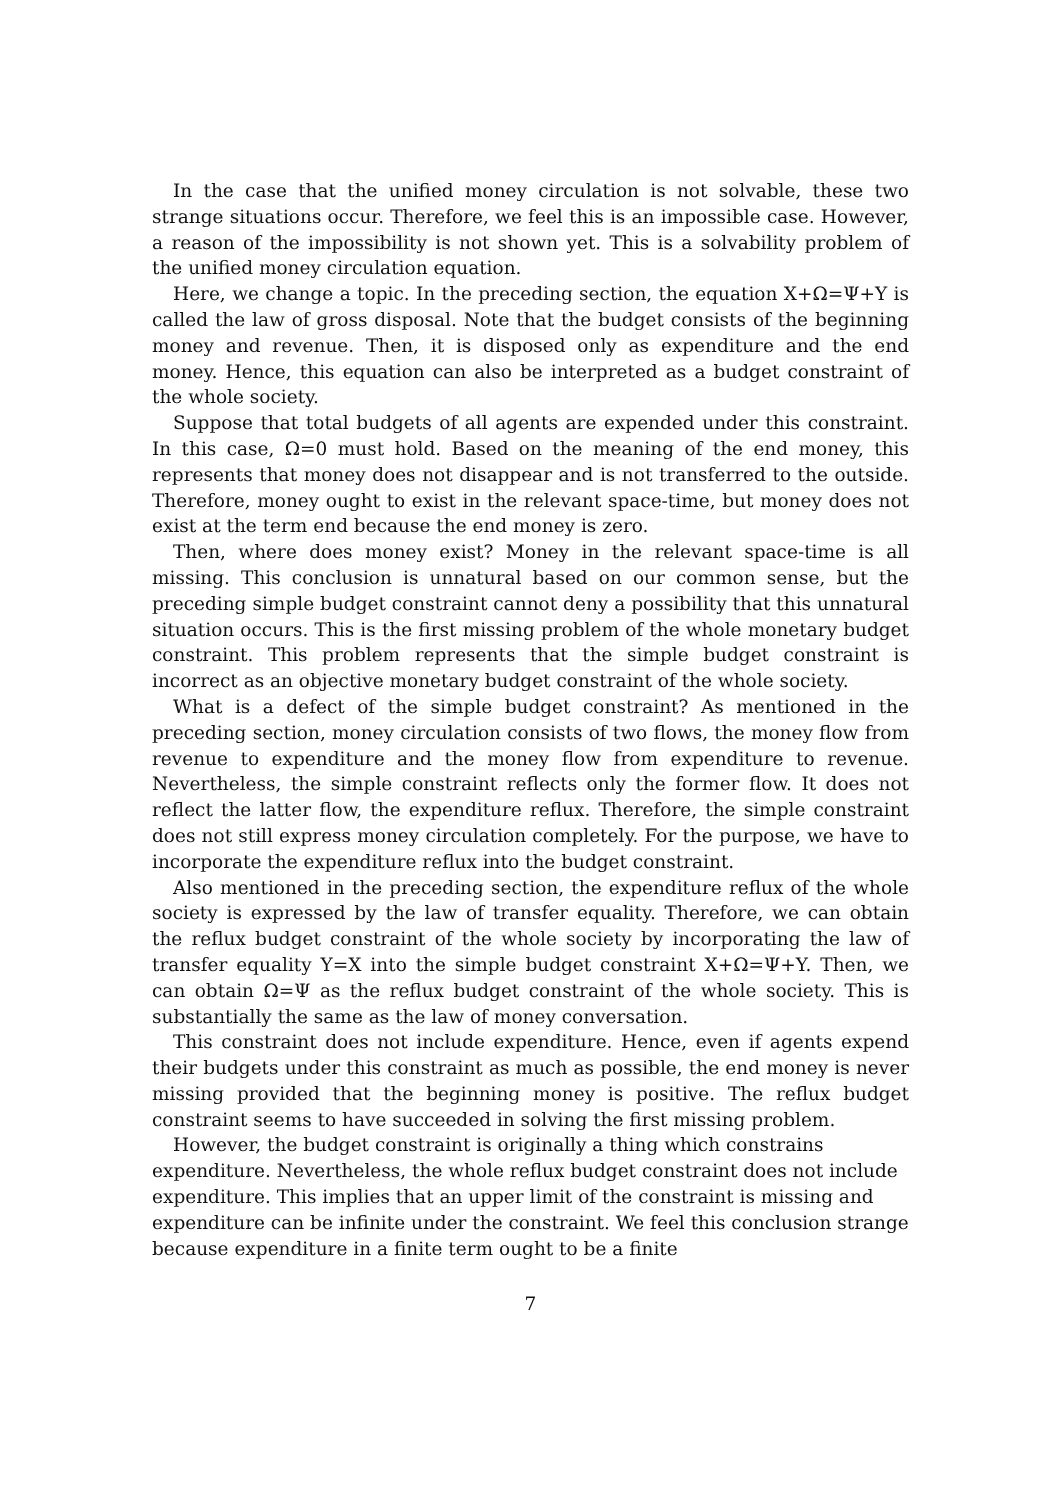In the case that the unified money circulation is not solvable, these two strange situations occur. Therefore, we feel this is an impossible case. However, a reason of the impossibility is not shown yet. This is a solvability problem of the unified money circulation equation.
Here, we change a topic. In the preceding section, the equation X+Ω=Ψ+Y is called the law of gross disposal. Note that the budget consists of the beginning money and revenue. Then, it is disposed only as expenditure and the end money. Hence, this equation can also be interpreted as a budget constraint of the whole society.
Suppose that total budgets of all agents are expended under this constraint. In this case, Ω=0 must hold. Based on the meaning of the end money, this represents that money does not disappear and is not transferred to the outside. Therefore, money ought to exist in the relevant space-time, but money does not exist at the term end because the end money is zero.
Then, where does money exist? Money in the relevant space-time is all missing. This conclusion is unnatural based on our common sense, but the preceding simple budget constraint cannot deny a possibility that this unnatural situation occurs. This is the first missing problem of the whole monetary budget constraint. This problem represents that the simple budget constraint is incorrect as an objective monetary budget constraint of the whole society.
What is a defect of the simple budget constraint? As mentioned in the preceding section, money circulation consists of two flows, the money flow from revenue to expenditure and the money flow from expenditure to revenue. Nevertheless, the simple constraint reflects only the former flow. It does not reflect the latter flow, the expenditure reflux. Therefore, the simple constraint does not still express money circulation completely. For the purpose, we have to incorporate the expenditure reflux into the budget constraint.
Also mentioned in the preceding section, the expenditure reflux of the whole society is expressed by the law of transfer equality. Therefore, we can obtain the reflux budget constraint of the whole society by incorporating the law of transfer equality Y=X into the simple budget constraint X+Ω=Ψ+Y. Then, we can obtain Ω=Ψ as the reflux budget constraint of the whole society. This is substantially the same as the law of money conversation.
This constraint does not include expenditure. Hence, even if agents expend their budgets under this constraint as much as possible, the end money is never missing provided that the beginning money is positive. The reflux budget constraint seems to have succeeded in solving the first missing problem.
However, the budget constraint is originally a thing which constrains expenditure. Nevertheless, the whole reflux budget constraint does not include expenditure. This implies that an upper limit of the constraint is missing and expenditure can be infinite under the constraint. We feel this conclusion strange because expenditure in a finite term ought to be a finite
7